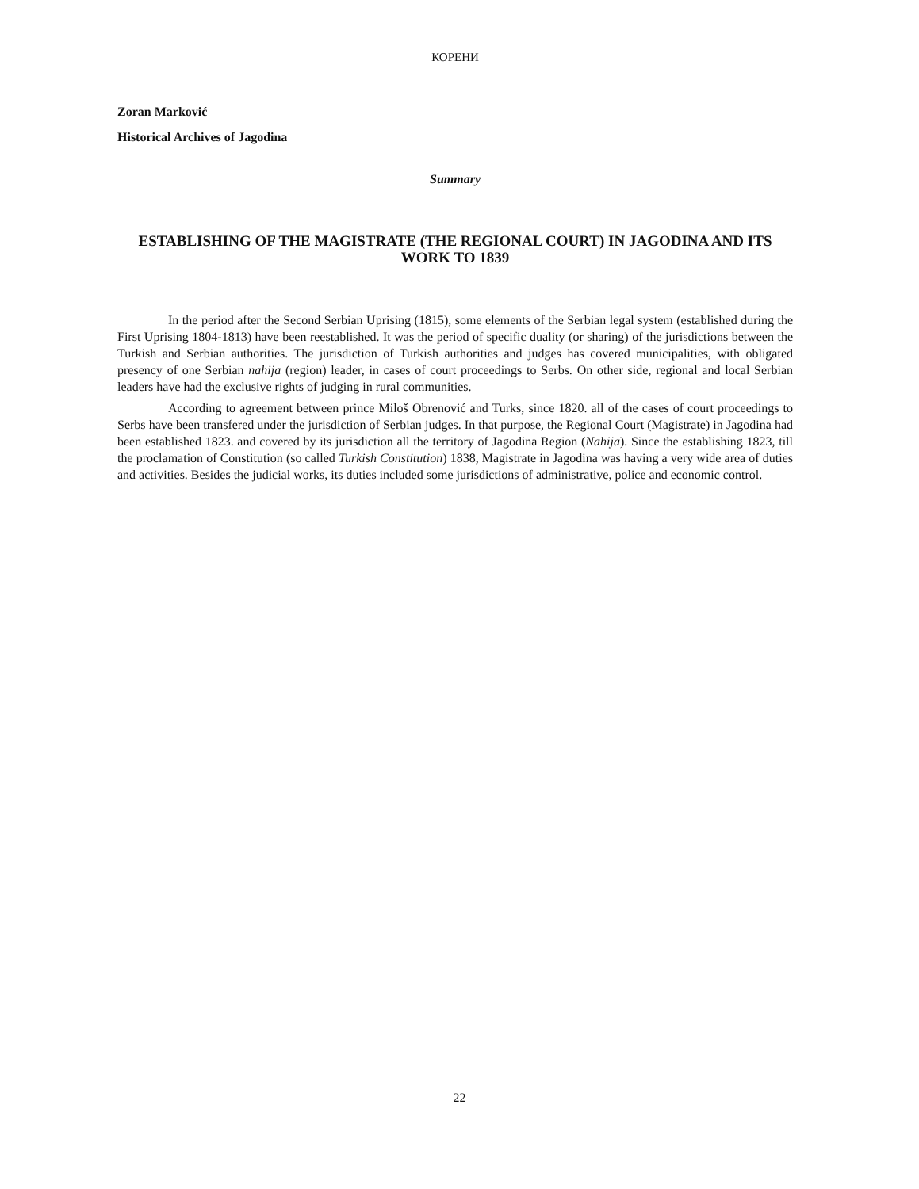КОРЕНИ
Zoran Marković
Historical Archives of Jagodina
Summary
ESTABLISHING OF THE MAGISTRATE (THE REGIONAL COURT) IN JAGODINA AND ITS WORK TO 1839
In the period after the Second Serbian Uprising (1815), some elements of the Serbian legal system (established during the First Uprising 1804-1813) have been reestablished. It was the period of specific duality (or sharing) of the jurisdictions between the Turkish and Serbian authorities. The jurisdiction of Turkish authorities and judges has covered municipalities, with obligated presency of one Serbian nahija (region) leader, in cases of court proceedings to Serbs. On other side, regional and local Serbian leaders have had the exclusive rights of judging in rural communities.
According to agreement between prince Miloš Obrenović and Turks, since 1820. all of the cases of court proceedings to Serbs have been transfered under the jurisdiction of Serbian judges. In that purpose, the Regional Court (Magistrate) in Jagodina had been established 1823. and covered by its jurisdiction all the territory of Jagodina Region (Nahija). Since the establishing 1823, till the proclamation of Constitution (so called Turkish Constitution) 1838, Magistrate in Jagodina was having a very wide area of duties and activities. Besides the judicial works, its duties included some jurisdictions of administrative, police and economic control.
22